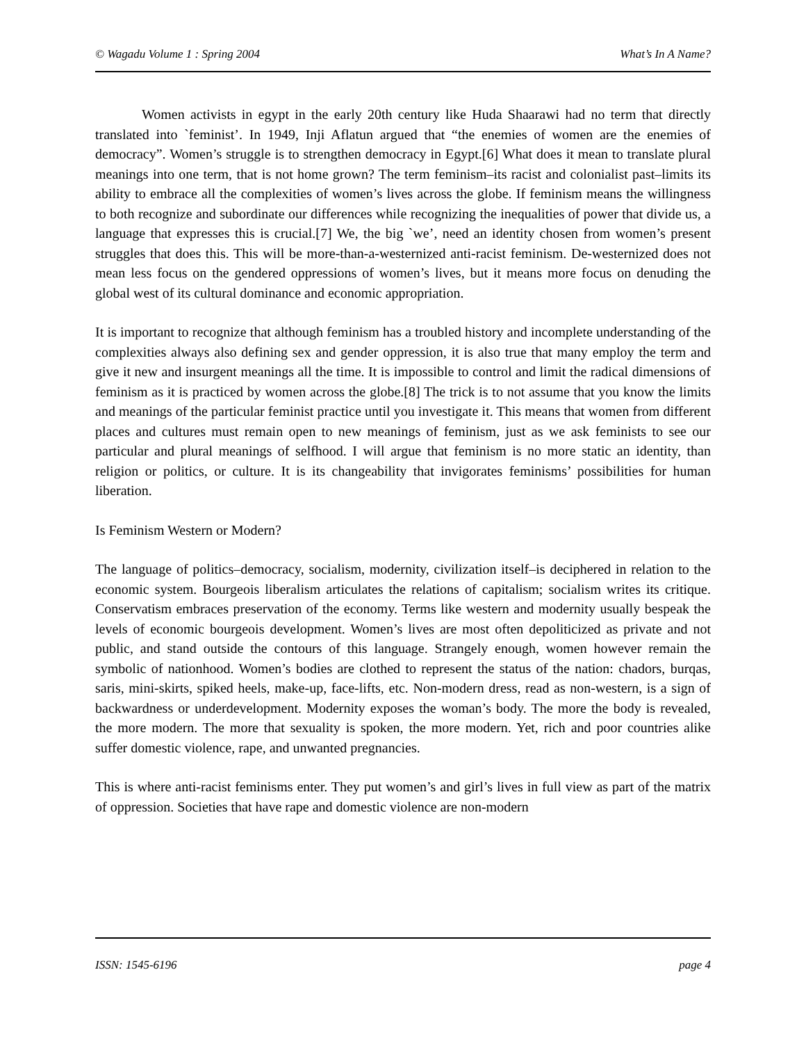© Wagadu Volume 1 : Spring 2004 What’s In A Name?
Women activists in egypt in the early 20th century like Huda Shaarawi had no term that directly translated into `feminist’. In 1949, Inji Aflatun argued that “the enemies of women are the enemies of democracy”. Women’s struggle is to strengthen democracy in Egypt.[6] What does it mean to translate plural meanings into one term, that is not home grown? The term feminism–its racist and colonialist past–limits its ability to embrace all the complexities of women’s lives across the globe. If feminism means the willingness to both recognize and subordinate our differences while recognizing the inequalities of power that divide us, a language that expresses this is crucial.[7] We, the big `we’, need an identity chosen from women’s present struggles that does this. This will be more-than-a-westernized anti-racist feminism. De-westernized does not mean less focus on the gendered oppressions of women’s lives, but it means more focus on denuding the global west of its cultural dominance and economic appropriation.
It is important to recognize that although feminism has a troubled history and incomplete understanding of the complexities always also defining sex and gender oppression, it is also true that many employ the term and give it new and insurgent meanings all the time. It is impossible to control and limit the radical dimensions of feminism as it is practiced by women across the globe.[8] The trick is to not assume that you know the limits and meanings of the particular feminist practice until you investigate it. This means that women from different places and cultures must remain open to new meanings of feminism, just as we ask feminists to see our particular and plural meanings of selfhood. I will argue that feminism is no more static an identity, than religion or politics, or culture. It is its changeability that invigorates feminisms’ possibilities for human liberation.
Is Feminism Western or Modern?
The language of politics–democracy, socialism, modernity, civilization itself–is deciphered in relation to the economic system. Bourgeois liberalism articulates the relations of capitalism; socialism writes its critique. Conservatism embraces preservation of the economy. Terms like western and modernity usually bespeak the levels of economic bourgeois development. Women’s lives are most often depoliticized as private and not public, and stand outside the contours of this language. Strangely enough, women however remain the symbolic of nationhood. Women’s bodies are clothed to represent the status of the nation: chadors, burqas, saris, mini-skirts, spiked heels, make-up, face-lifts, etc. Non-modern dress, read as non-western, is a sign of backwardness or underdevelopment. Modernity exposes the woman’s body. The more the body is revealed, the more modern. The more that sexuality is spoken, the more modern. Yet, rich and poor countries alike suffer domestic violence, rape, and unwanted pregnancies.
This is where anti-racist feminisms enter. They put women’s and girl’s lives in full view as part of the matrix of oppression. Societies that have rape and domestic violence are non-modern
ISSN: 1545-6196 page 4